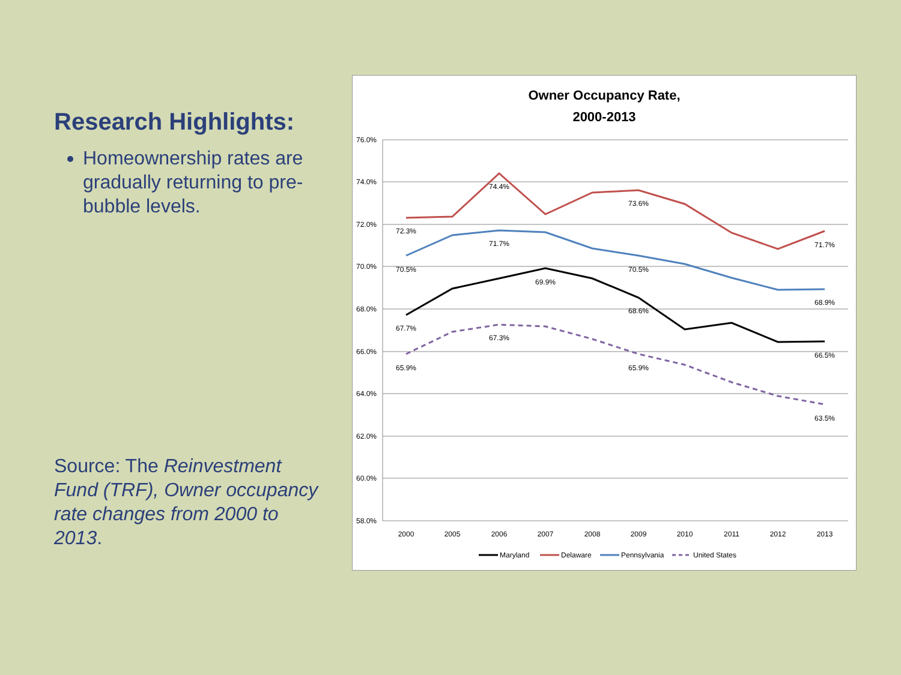Research Highlights:
Homeownership rates are gradually returning to pre-bubble levels.
Source: The Reinvestment Fund (TRF), Owner occupancy rate changes from 2000 to 2013.
Owner Occupancy Rate,
2000-2013
76.0%
74.0%
72.0%
70.0%
68.0%
66.0%
64.0%
62.0%
60.0%
58.0%
2000
2005
2006
2007
2008
2009
2010
2011
2012
2013
72.3%
74.4%
73.6%
71.7%
70.5%
71.7%
70.5%
68.9%
67.7%
69.9%
68.6%
66.5%
65.9%
67.3%
65.9%
63.5%
Maryland
Delaware
Pennsylvania
United States